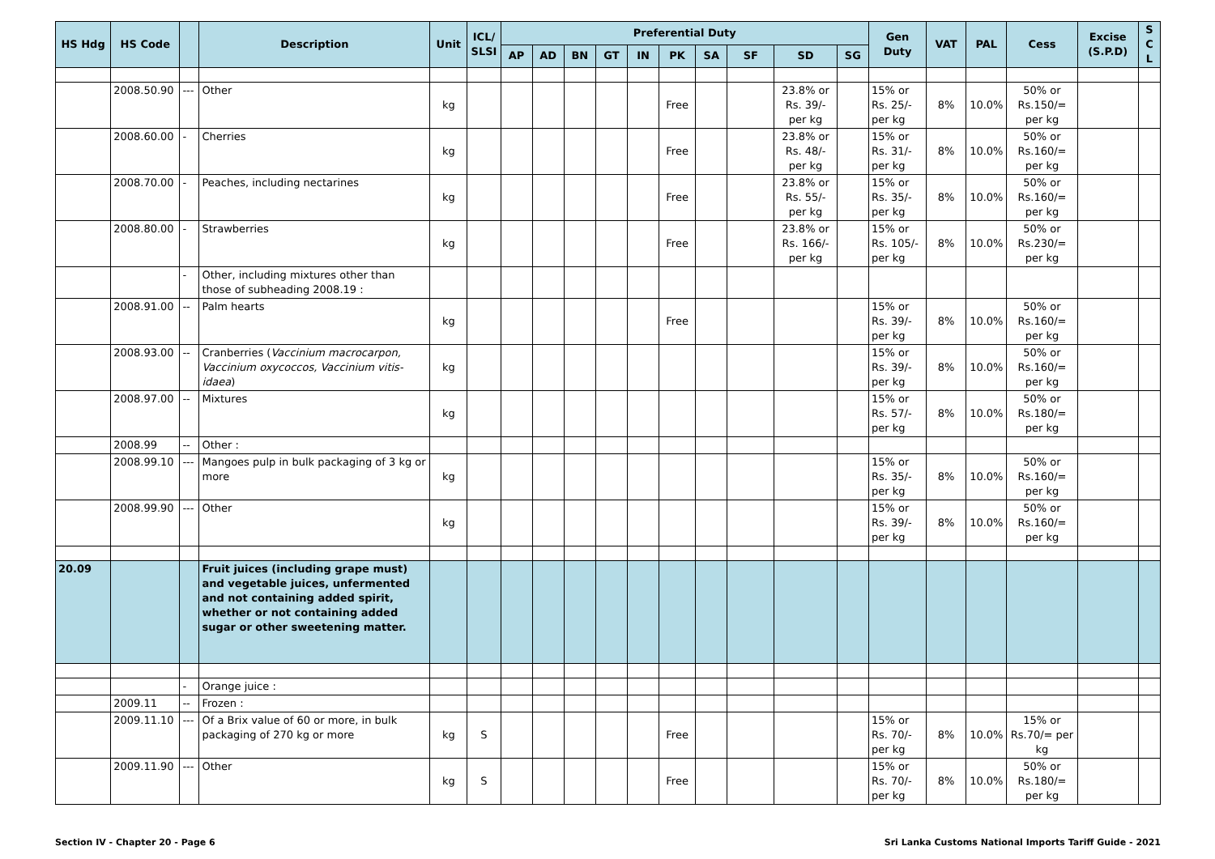| HS Hdg | HS Code | | Description | Unit | ICL/ SLSI | Preferential Duty | | | | | | | | | | Gen Duty | VAT | PAL | Cess | Excise (S.P.D) | S C L |
| --- | --- | --- | --- | --- | --- | --- | --- | --- | --- | --- | --- | --- | --- | --- | --- | --- | --- | --- | --- | --- | --- |
| | | | | | | AP | AD | BN | GT | IN | PK | SA | SF | SD | SG | | | | | | |
| | 2008.50.90 | --- | Other | kg | | | | | | | Free | | | 23.8% or Rs. 39/- per kg | | 15% or Rs. 25/- per kg | 8% | 10.0% | 50% or Rs.150/= per kg | | |
| | 2008.60.00 | - | Cherries | kg | | | | | | | Free | | | 23.8% or Rs. 48/- per kg | | 15% or Rs. 31/- per kg | 8% | 10.0% | 50% or Rs.160/= per kg | | |
| | 2008.70.00 | - | Peaches, including nectarines | kg | | | | | | | Free | | | 23.8% or Rs. 55/- per kg | | 15% or Rs. 35/- per kg | 8% | 10.0% | 50% or Rs.160/= per kg | | |
| | 2008.80.00 | - | Strawberries | kg | | | | | | | Free | | | 23.8% or Rs. 166/- per kg | | 15% or Rs. 105/- per kg | 8% | 10.0% | 50% or Rs.230/= per kg | | |
| | | - | Other, including mixtures other than those of subheading 2008.19 : | | | | | | | | | | | | | | | | | | |
| | 2008.91.00 | -- | Palm hearts | kg | | | | | | | Free | | | | | 15% or Rs. 39/- per kg | 8% | 10.0% | 50% or Rs.160/= per kg | | |
| | 2008.93.00 | -- | Cranberries ( Vaccinium macrocarpon, Vaccinium oxycoccos, Vaccinium vitis-idaea ) | kg | | | | | | | | | | | | 15% or Rs. 39/- per kg | 8% | 10.0% | 50% or Rs.160/= per kg | | |
| | 2008.97.00 | -- | Mixtures | kg | | | | | | | | | | | | 15% or Rs. 57/- per kg | 8% | 10.0% | 50% or Rs.180/= per kg | | |
| | 2008.99 | -- | Other : | | | | | | | | | | | | | | | | | | |
| | 2008.99.10 | --- | Mangoes pulp in bulk packaging of 3 kg or more | kg | | | | | | | | | | | | 15% or Rs. 35/- per kg | 8% | 10.0% | 50% or Rs.160/= per kg | | |
| | 2008.99.90 | --- | Other | kg | | | | | | | | | | | | 15% or Rs. 39/- per kg | 8% | 10.0% | 50% or Rs.160/= per kg | | |
| 20.09 | | | Fruit juices (including grape must) and vegetable juices, unfermented and not containing added spirit, whether or not containing added sugar or other sweetening matter. | | | | | | | | | | | | | | | | | | |
| | | - | Orange juice : | | | | | | | | | | | | | | | | | | |
| | 2009.11 | -- | Frozen : | | | | | | | | | | | | | | | | | | |
| | 2009.11.10 | --- | Of a Brix value of 60 or more, in bulk packaging of 270 kg or more | kg | S | | | | | | Free | | | | | 15% or Rs. 70/- per kg | 8% | 10.0% | 15% or Rs.70/= per kg | | |
| | 2009.11.90 | --- | Other | kg | S | | | | | | Free | | | | | 15% or Rs. 70/- per kg | 8% | 10.0% | 50% or Rs.180/= per kg | | |
Section IV - Chapter 20 - Page 6 Sri Lanka Customs National Imports Tariff Guide - 2021